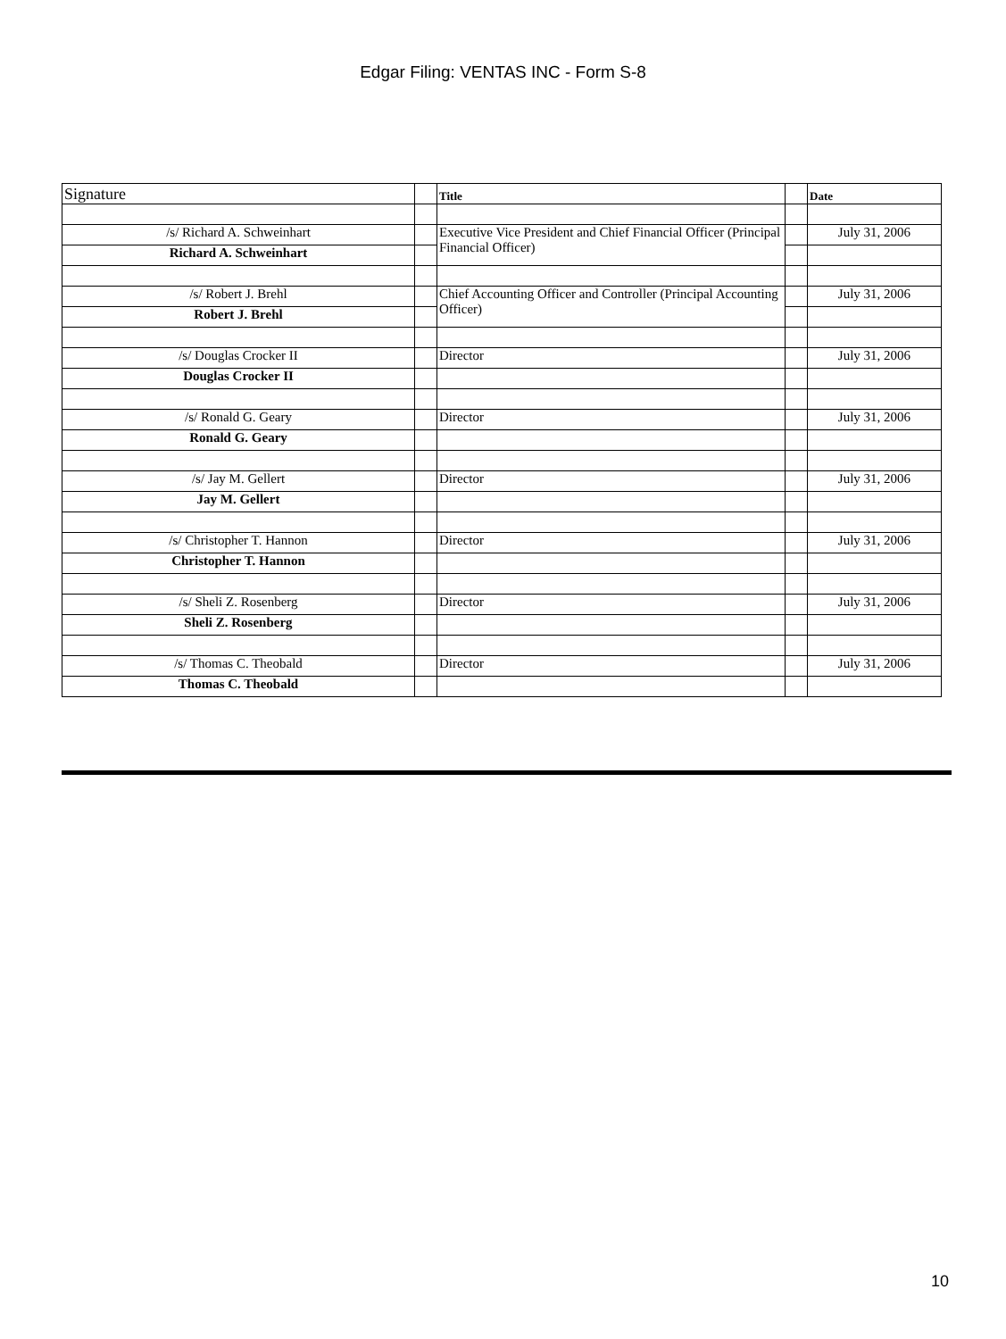Edgar Filing: VENTAS INC - Form S-8
| Signature | | Title | | Date |
| --- | --- | --- | --- | --- |
| /s/ Richard A. Schweinhart | | Executive Vice President and Chief Financial Officer (Principal Financial Officer) | | July 31, 2006 |
| Richard A. Schweinhart | | | | |
| /s/ Robert J. Brehl | | Chief Accounting Officer and Controller (Principal Accounting Officer) | | July 31, 2006 |
| Robert J. Brehl | | | | |
| /s/ Douglas Crocker II | | Director | | July 31, 2006 |
| Douglas Crocker II | | | | |
| /s/ Ronald G. Geary | | Director | | July 31, 2006 |
| Ronald G. Geary | | | | |
| /s/ Jay M. Gellert | | Director | | July 31, 2006 |
| Jay M. Gellert | | | | |
| /s/ Christopher T. Hannon | | Director | | July 31, 2006 |
| Christopher T. Hannon | | | | |
| /s/ Sheli Z. Rosenberg | | Director | | July 31, 2006 |
| Sheli Z. Rosenberg | | | | |
| /s/ Thomas C. Theobald | | Director | | July 31, 2006 |
| Thomas C. Theobald | | | | |
10